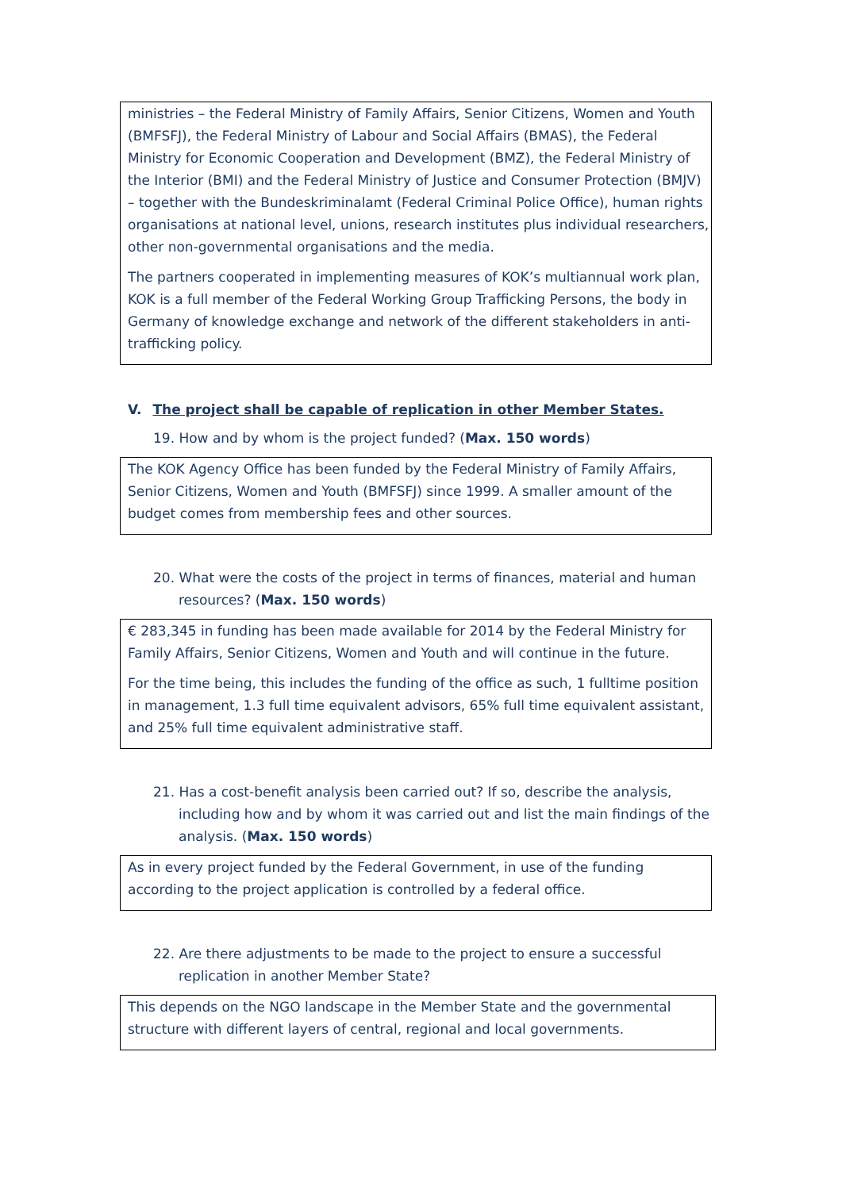ministries – the Federal Ministry of Family Affairs, Senior Citizens, Women and Youth (BMFSFJ), the Federal Ministry of Labour and Social Affairs (BMAS), the Federal Ministry for Economic Cooperation and Development (BMZ), the Federal Ministry of the Interior (BMI) and the Federal Ministry of Justice and Consumer Protection (BMJV) – together with the Bundeskriminalamt (Federal Criminal Police Office), human rights organisations at national level, unions, research institutes plus individual researchers, other non-governmental organisations and the media.
The partners cooperated in implementing measures of KOK’s multiannual work plan, KOK is a full member of the Federal Working Group Trafficking Persons, the body in Germany of knowledge exchange and network of the different stakeholders in anti-trafficking policy.
V. The project shall be capable of replication in other Member States.
19. How and by whom is the project funded? (Max. 150 words)
The KOK Agency Office has been funded by the Federal Ministry of Family Affairs, Senior Citizens, Women and Youth (BMFSFJ) since 1999. A smaller amount of the budget comes from membership fees and other sources.
20. What were the costs of the project in terms of finances, material and human resources? (Max. 150 words)
€ 283,345 in funding has been made available for 2014 by the Federal Ministry for Family Affairs, Senior Citizens, Women and Youth and will continue in the future.
For the time being, this includes the funding of the office as such, 1 fulltime position in management, 1.3 full time equivalent advisors, 65% full time equivalent assistant, and 25% full time equivalent administrative staff.
21. Has a cost-benefit analysis been carried out? If so, describe the analysis, including how and by whom it was carried out and list the main findings of the analysis. (Max. 150 words)
As in every project funded by the Federal Government, in use of the funding according to the project application is controlled by a federal office.
22. Are there adjustments to be made to the project to ensure a successful replication in another Member State?
This depends on the NGO landscape in the Member State and the governmental structure with different layers of central, regional and local governments.